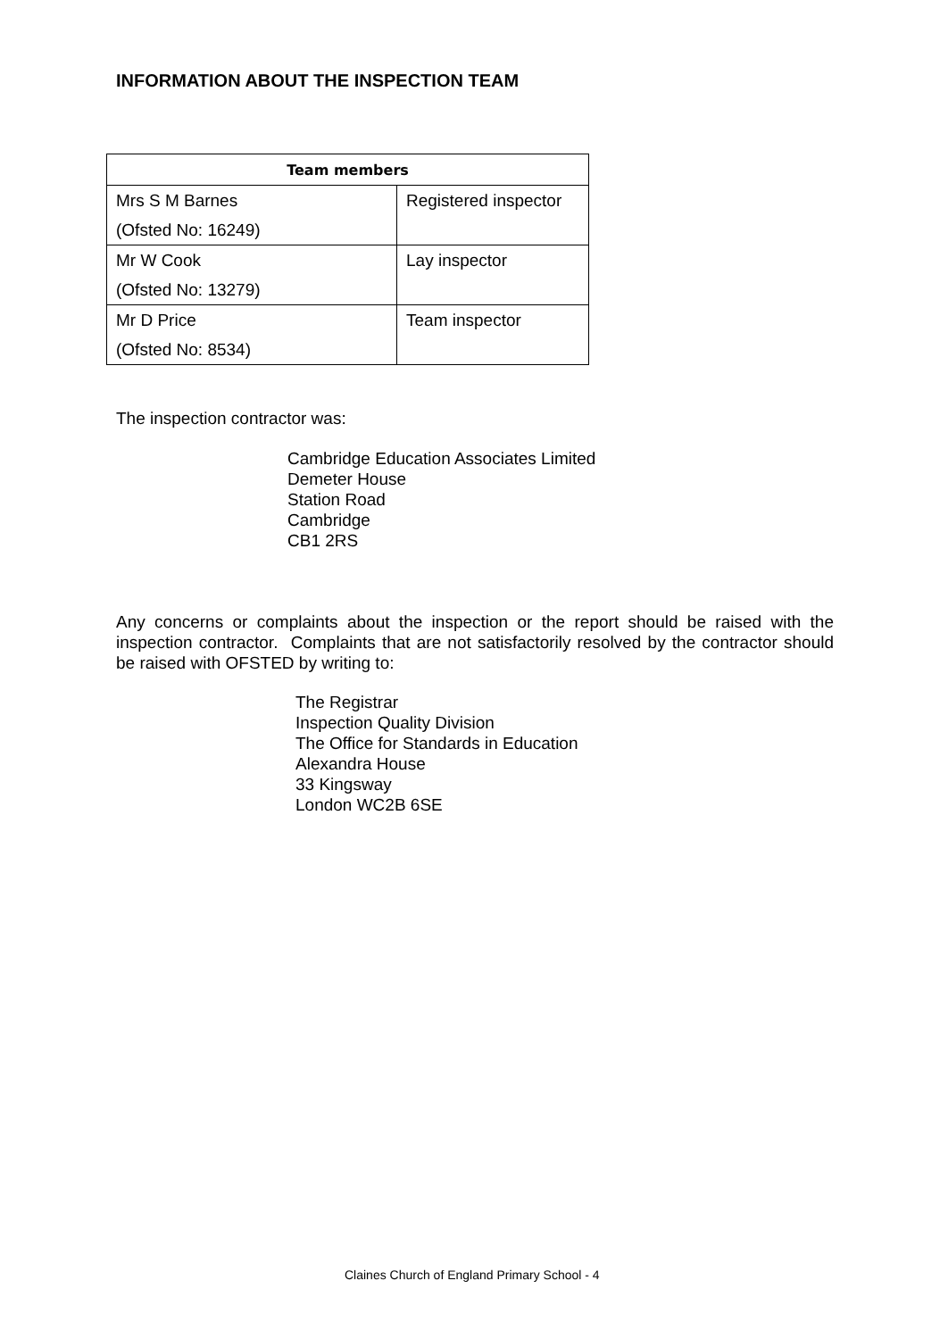INFORMATION ABOUT THE INSPECTION TEAM
| Team members | |
| --- | --- |
| Mrs S M Barnes | Registered inspector |
| (Ofsted No: 16249) | |
| Mr W Cook | Lay inspector |
| (Ofsted No: 13279) | |
| Mr D Price | Team inspector |
| (Ofsted No: 8534) | |
The inspection contractor was:
Cambridge Education Associates Limited
Demeter House
Station Road
Cambridge
CB1 2RS
Any concerns or complaints about the inspection or the report should be raised with the inspection contractor. Complaints that are not satisfactorily resolved by the contractor should be raised with OFSTED by writing to:
The Registrar
Inspection Quality Division
The Office for Standards in Education
Alexandra House
33 Kingsway
London WC2B 6SE
Claines Church of England Primary School - 4